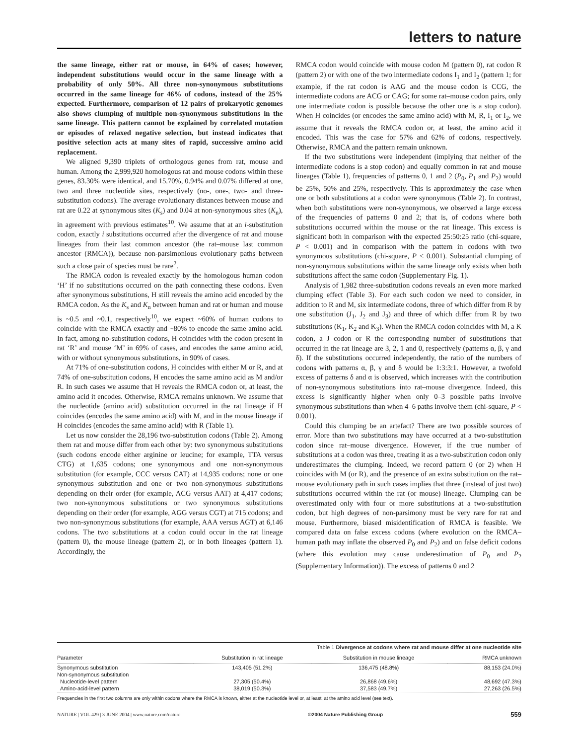letters to nature
the same lineage, either rat or mouse, in 64% of cases; however, independent substitutions would occur in the same lineage with a probability of only 50%. All three non-synonymous substitutions occurred in the same lineage for 46% of codons, instead of the 25% expected. Furthermore, comparison of 12 pairs of prokaryotic genomes also shows clumping of multiple non-synonymous substitutions in the same lineage. This pattern cannot be explained by correlated mutation or episodes of relaxed negative selection, but instead indicates that positive selection acts at many sites of rapid, successive amino acid replacement.
We aligned 9,390 triplets of orthologous genes from rat, mouse and human. Among the 2,999,920 homologous rat and mouse codons within these genes, 83.30% were identical, and 15.70%, 0.94% and 0.07% differed at one, two and three nucleotide sites, respectively (no-, one-, two- and three-substitution codons). The average evolutionary distances between mouse and rat are 0.22 at synonymous sites (K<sub>s</sub>) and 0.04 at non-synonymous sites (K<sub>n</sub>), in agreement with previous estimates<sup>10</sup>. We assume that at an i-substitution codon, exactly i substitutions occurred after the divergence of rat and mouse lineages from their last common ancestor (the rat–mouse last common ancestor (RMCA)), because non-parsimonious evolutionary paths between such a close pair of species must be rare<sup>2</sup>.
The RMCA codon is revealed exactly by the homologous human codon ‘H’ if no substitutions occurred on the path connecting these codons. Even after synonymous substitutions, H still reveals the amino acid encoded by the RMCA codon. As the K<sub>s</sub> and K<sub>n</sub> between human and rat or human and mouse is ~0.5 and ~0.1, respectively<sup>10</sup>, we expect ~60% of human codons to coincide with the RMCA exactly and ~80% to encode the same amino acid. In fact, among no-substitution codons, H coincides with the codon present in rat ‘R’ and mouse ‘M’ in 69% of cases, and encodes the same amino acid, with or without synonymous substitutions, in 90% of cases.
At 71% of one-substitution codons, H coincides with either M or R, and at 74% of one-substitution codons, H encodes the same amino acid as M and/or R. In such cases we assume that H reveals the RMCA codon or, at least, the amino acid it encodes. Otherwise, RMCA remains unknown. We assume that the nucleotide (amino acid) substitution occurred in the rat lineage if H coincides (encodes the same amino acid) with M, and in the mouse lineage if H coincides (encodes the same amino acid) with R (Table 1).
Let us now consider the 28,196 two-substitution codons (Table 2). Among them rat and mouse differ from each other by: two synonymous substitutions (such codons encode either arginine or leucine; for example, TTA versus CTG) at 1,635 codons; one synonymous and one non-synonymous substitution (for example, CCC versus CAT) at 14,935 codons; none or one synonymous substitution and one or two non-synonymous substitutions depending on their order (for example, ACG versus AAT) at 4,417 codons; two non-synonymous substitutions or two synonymous substitutions depending on their order (for example, AGG versus CGT) at 715 codons; and two non-synonymous substitutions (for example, AAA versus AGT) at 6,146 codons. The two substitutions at a codon could occur in the rat lineage (pattern 0), the mouse lineage (pattern 2), or in both lineages (pattern 1). Accordingly, the
RMCA codon would coincide with mouse codon M (pattern 0), rat codon R (pattern 2) or with one of the two intermediate codons I<sub>1</sub> and I<sub>2</sub> (pattern 1; for example, if the rat codon is AAG and the mouse codon is CCG, the intermediate codons are ACG or CAG; for some rat–mouse codon pairs, only one intermediate codon is possible because the other one is a stop codon). When H coincides (or encodes the same amino acid) with M, R, I<sub>1</sub> or I<sub>2</sub>, we assume that it reveals the RMCA codon or, at least, the amino acid it encoded. This was the case for 57% and 62% of codons, respectively. Otherwise, RMCA and the pattern remain unknown.
If the two substitutions were independent (implying that neither of the intermediate codons is a stop codon) and equally common in rat and mouse lineages (Table 1), frequencies of patterns 0, 1 and 2 (P<sub>0</sub>, P<sub>1</sub> and P<sub>2</sub>) would be 25%, 50% and 25%, respectively. This is approximately the case when one or both substitutions at a codon were synonymous (Table 2). In contrast, when both substitutions were non-synonymous, we observed a large excess of the frequencies of patterns 0 and 2; that is, of codons where both substitutions occurred within the mouse or the rat lineage. This excess is significant both in comparison with the expected 25:50:25 ratio (chi-square, P < 0.001) and in comparison with the pattern in codons with two synonymous substitutions (chi-square, P < 0.001). Substantial clumping of non-synonymous substitutions within the same lineage only exists when both substitutions affect the same codon (Supplementary Fig. 1).
Analysis of 1,982 three-substitution codons reveals an even more marked clumping effect (Table 3). For each such codon we need to consider, in addition to R and M, six intermediate codons, three of which differ from R by one substitution (J<sub>1</sub>, J<sub>2</sub> and J<sub>3</sub>) and three of which differ from R by two substitutions (K<sub>1</sub>, K<sub>2</sub> and K<sub>3</sub>). When the RMCA codon coincides with M, a K codon, a J codon or R the corresponding number of substitutions that occurred in the rat lineage are 3, 2, 1 and 0, respectively (patterns α, β, γ and δ). If the substitutions occurred independently, the ratio of the numbers of codons with patterns α, β, γ and δ would be 1:3:3:1. However, a twofold excess of patterns δ and α is observed, which increases with the contribution of non-synonymous substitutions into rat–mouse divergence. Indeed, this excess is significantly higher when only 0–3 possible paths involve synonymous substitutions than when 4–6 paths involve them (chi-square, P < 0.001).
Could this clumping be an artefact? There are two possible sources of error. More than two substitutions may have occurred at a two-substitution codon since rat–mouse divergence. However, if the true number of substitutions at a codon was three, treating it as a two-substitution codon only underestimates the clumping. Indeed, we record pattern 0 (or 2) when H coincides with M (or R), and the presence of an extra substitution on the rat–mouse evolutionary path in such cases implies that three (instead of just two) substitutions occurred within the rat (or mouse) lineage. Clumping can be overestimated only with four or more substitutions at a two-substitution codon, but high degrees of non-parsimony must be very rare for rat and mouse. Furthermore, biased misidentification of RMCA is feasible. We compared data on false excess codons (where evolution on the RMCA–human path may inflate the observed P<sub>0</sub> and P<sub>2</sub>) and on false deficit codons (where this evolution may cause underestimation of P<sub>0</sub> and P<sub>2</sub> (Supplementary Information)). The excess of patterns 0 and 2
| Table 1 Divergence at codons where rat and mouse differ at one nucleotide site | | | |
| Parameter | Substitution in rat lineage | Substitution in mouse lineage | RMCA unknown |
| Synonymous substitution | 143,405 (51.2%) | 136,475 (48.8%) | 88,153 (24.0%) |
| Non-synonymous substitution | | | |
| Nucleotide-level pattern | 27,305 (50.4%) | 26,868 (49.6%) | 48,692 (47.3%) |
| Amino-acid-level pattern | 38,019 (50.3%) | 37,583 (49.7%) | 27,263 (26.5%) |
Frequencies in the first two columns are only within codons where the RMCA is known, either at the nucleotide level or, at least, at the amino acid level (see text).
NATURE | VOL 429 | 3 JUNE 2004 | www.nature.com/nature ©2004 Nature Publishing Group 559